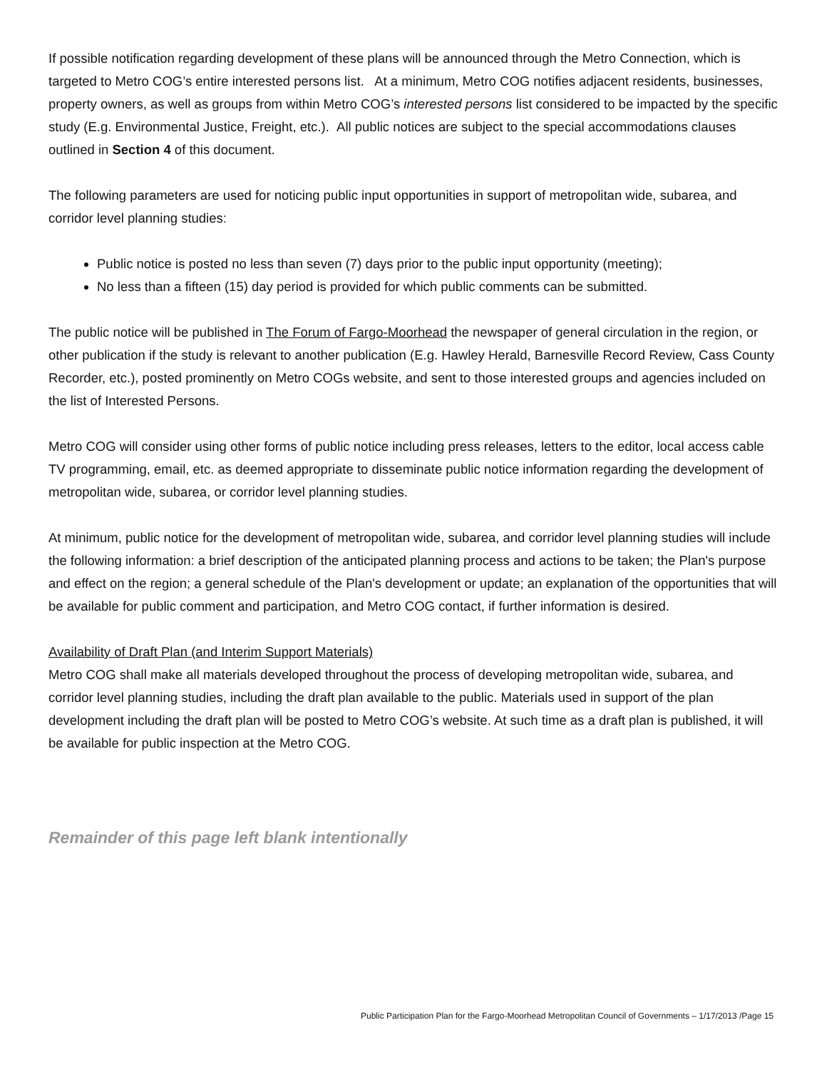If possible notification regarding development of these plans will be announced through the Metro Connection, which is targeted to Metro COG’s entire interested persons list. At a minimum, Metro COG notifies adjacent residents, businesses, property owners, as well as groups from within Metro COG’s interested persons list considered to be impacted by the specific study (E.g. Environmental Justice, Freight, etc.). All public notices are subject to the special accommodations clauses outlined in Section 4 of this document.
The following parameters are used for noticing public input opportunities in support of metropolitan wide, subarea, and corridor level planning studies:
Public notice is posted no less than seven (7) days prior to the public input opportunity (meeting);
No less than a fifteen (15) day period is provided for which public comments can be submitted.
The public notice will be published in The Forum of Fargo-Moorhead the newspaper of general circulation in the region, or other publication if the study is relevant to another publication (E.g. Hawley Herald, Barnesville Record Review, Cass County Recorder, etc.), posted prominently on Metro COGs website, and sent to those interested groups and agencies included on the list of Interested Persons.
Metro COG will consider using other forms of public notice including press releases, letters to the editor, local access cable TV programming, email, etc. as deemed appropriate to disseminate public notice information regarding the development of metropolitan wide, subarea, or corridor level planning studies.
At minimum, public notice for the development of metropolitan wide, subarea, and corridor level planning studies will include the following information: a brief description of the anticipated planning process and actions to be taken; the Plan's purpose and effect on the region; a general schedule of the Plan's development or update; an explanation of the opportunities that will be available for public comment and participation, and Metro COG contact, if further information is desired.
Availability of Draft Plan (and Interim Support Materials)
Metro COG shall make all materials developed throughout the process of developing metropolitan wide, subarea, and corridor level planning studies, including the draft plan available to the public. Materials used in support of the plan development including the draft plan will be posted to Metro COG’s website. At such time as a draft plan is published, it will be available for public inspection at the Metro COG.
Remainder of this page left blank intentionally
Public Participation Plan for the Fargo-Moorhead Metropolitan Council of Governments – 1/17/2013 /Page 15